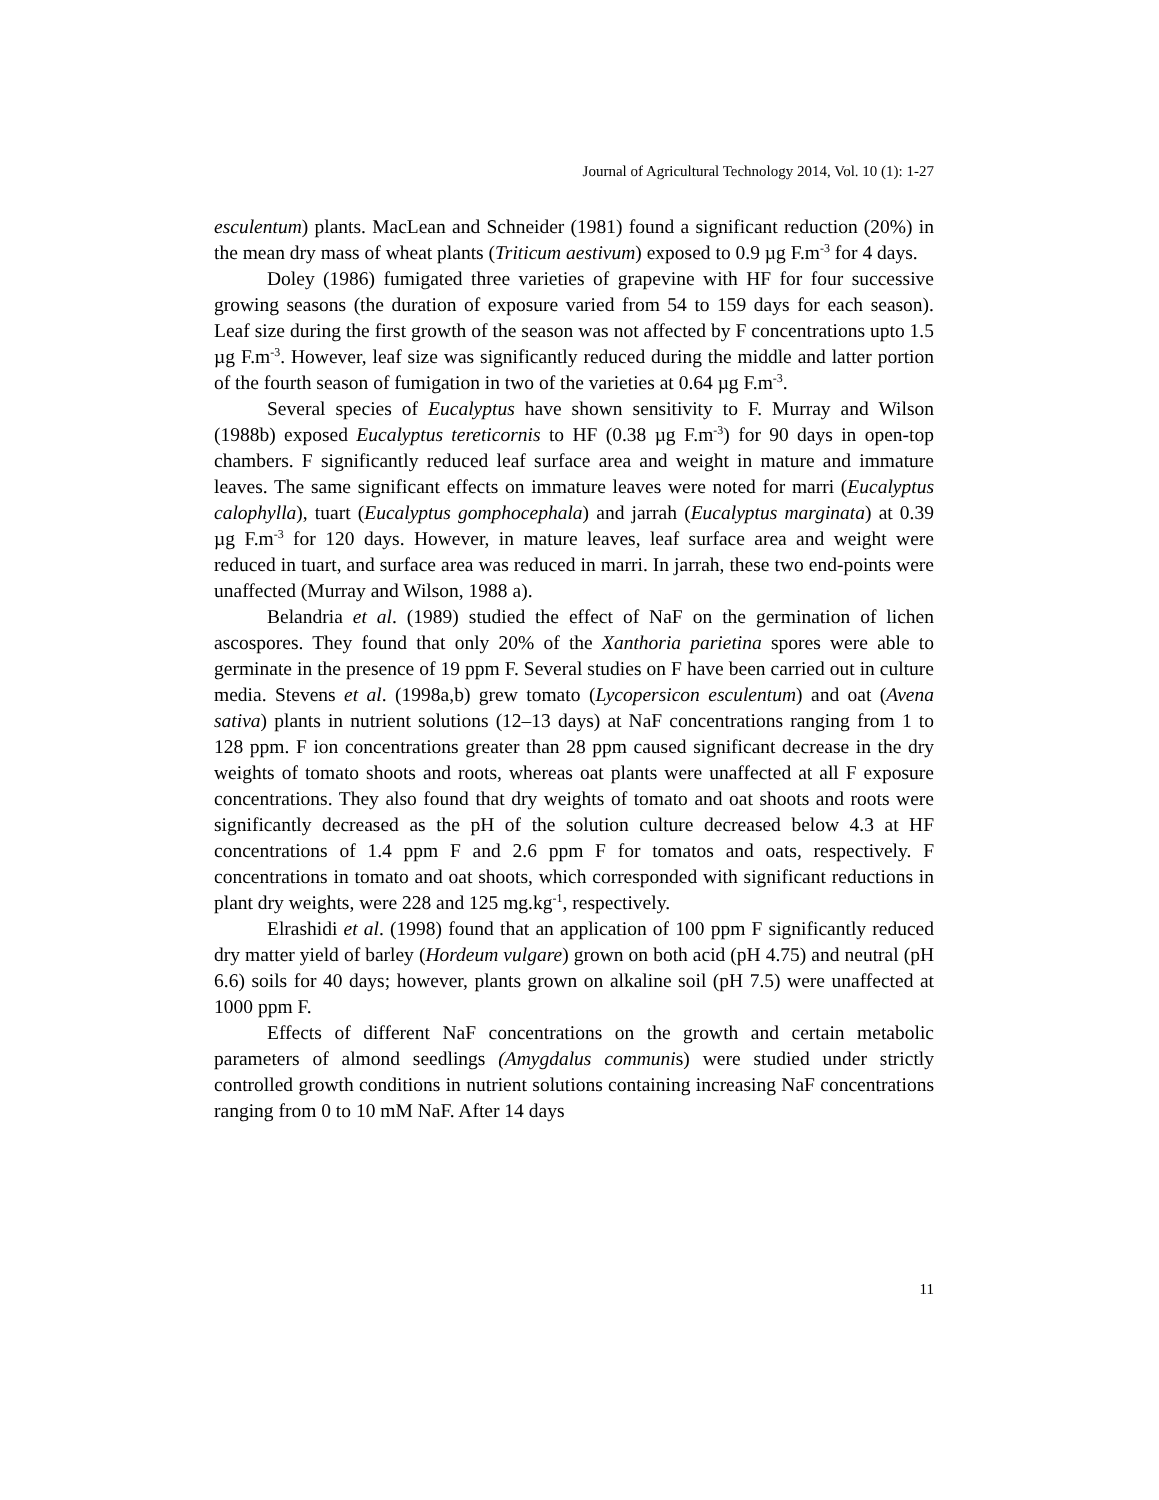Journal of Agricultural Technology 2014, Vol. 10 (1): 1-27
esculentum) plants. MacLean and Schneider (1981) found a significant reduction (20%) in the mean dry mass of wheat plants (Triticum aestivum) exposed to 0.9 µg F.m<sup>-3</sup> for 4 days.
Doley (1986) fumigated three varieties of grapevine with HF for four successive growing seasons (the duration of exposure varied from 54 to 159 days for each season). Leaf size during the first growth of the season was not affected by F concentrations upto 1.5 µg F.m<sup>-3</sup>. However, leaf size was significantly reduced during the middle and latter portion of the fourth season of fumigation in two of the varieties at 0.64 µg F.m<sup>-3</sup>.
Several species of Eucalyptus have shown sensitivity to F. Murray and Wilson (1988b) exposed Eucalyptus tereticornis to HF (0.38 µg F.m<sup>-3</sup>) for 90 days in open-top chambers. F significantly reduced leaf surface area and weight in mature and immature leaves. The same significant effects on immature leaves were noted for marri (Eucalyptus calophylla), tuart (Eucalyptus gomphocephala) and jarrah (Eucalyptus marginata) at 0.39 µg F.m<sup>-3</sup> for 120 days. However, in mature leaves, leaf surface area and weight were reduced in tuart, and surface area was reduced in marri. In jarrah, these two end-points were unaffected (Murray and Wilson, 1988 a).
Belandria et al. (1989) studied the effect of NaF on the germination of lichen ascospores. They found that only 20% of the Xanthoria parietina spores were able to germinate in the presence of 19 ppm F. Several studies on F have been carried out in culture media. Stevens et al. (1998a,b) grew tomato (Lycopersicon esculentum) and oat (Avena sativa) plants in nutrient solutions (12–13 days) at NaF concentrations ranging from 1 to 128 ppm. F ion concentrations greater than 28 ppm caused significant decrease in the dry weights of tomato shoots and roots, whereas oat plants were unaffected at all F exposure concentrations. They also found that dry weights of tomato and oat shoots and roots were significantly decreased as the pH of the solution culture decreased below 4.3 at HF concentrations of 1.4 ppm F and 2.6 ppm F for tomatos and oats, respectively. F concentrations in tomato and oat shoots, which corresponded with significant reductions in plant dry weights, were 228 and 125 mg.kg<sup>-1</sup>, respectively.
Elrashidi et al. (1998) found that an application of 100 ppm F significantly reduced dry matter yield of barley (Hordeum vulgare) grown on both acid (pH 4.75) and neutral (pH 6.6) soils for 40 days; however, plants grown on alkaline soil (pH 7.5) were unaffected at 1000 ppm F.
Effects of different NaF concentrations on the growth and certain metabolic parameters of almond seedlings (Amygdalus communis) were studied under strictly controlled growth conditions in nutrient solutions containing increasing NaF concentrations ranging from 0 to 10 mM NaF. After 14 days
11